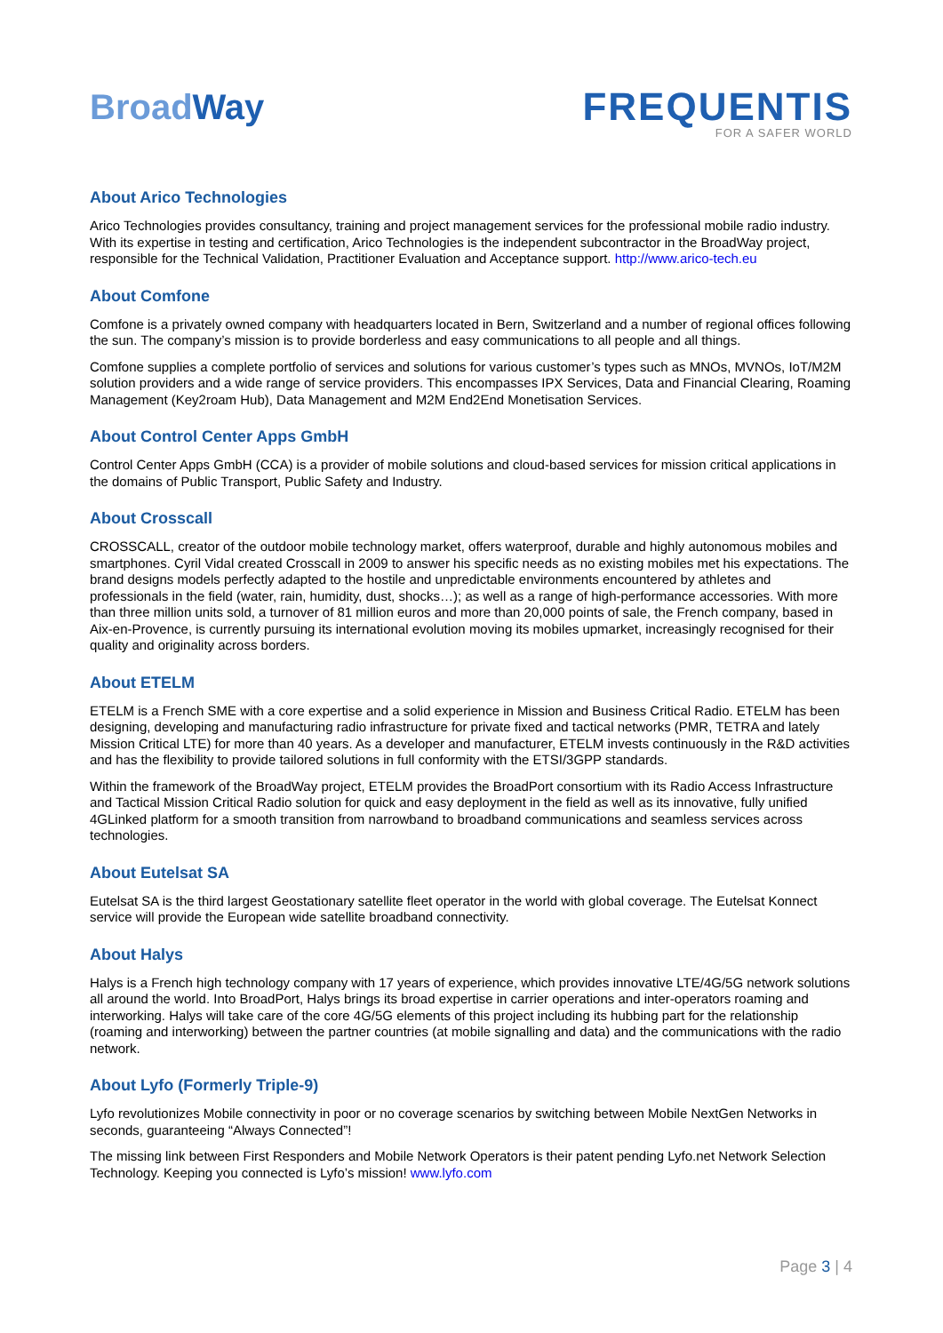BroadWay
FREQUENTIS
FOR A SAFER WORLD
About Arico Technologies
Arico Technologies provides consultancy, training and project management services for the professional mobile radio industry. With its expertise in testing and certification, Arico Technologies is the independent subcontractor in the BroadWay project, responsible for the Technical Validation, Practitioner Evaluation and Acceptance support. http://www.arico-tech.eu
About Comfone
Comfone is a privately owned company with headquarters located in Bern, Switzerland and a number of regional offices following the sun. The company’s mission is to provide borderless and easy communications to all people and all things.
Comfone supplies a complete portfolio of services and solutions for various customer’s types such as MNOs, MVNOs, IoT/M2M solution providers and a wide range of service providers. This encompasses IPX Services, Data and Financial Clearing, Roaming Management (Key2roam Hub), Data Management and M2M End2End Monetisation Services.
About Control Center Apps GmbH
Control Center Apps GmbH (CCA) is a provider of mobile solutions and cloud-based services for mission critical applications in the domains of Public Transport, Public Safety and Industry.
About Crosscall
CROSSCALL, creator of the outdoor mobile technology market, offers waterproof, durable and highly autonomous mobiles and smartphones. Cyril Vidal created Crosscall in 2009 to answer his specific needs as no existing mobiles met his expectations. The brand designs models perfectly adapted to the hostile and unpredictable environments encountered by athletes and professionals in the field (water, rain, humidity, dust, shocks…); as well as a range of high-performance accessories. With more than three million units sold, a turnover of 81 million euros and more than 20,000 points of sale, the French company, based in Aix-en-Provence, is currently pursuing its international evolution moving its mobiles upmarket, increasingly recognised for their quality and originality across borders.
About ETELM
ETELM is a French SME with a core expertise and a solid experience in Mission and Business Critical Radio. ETELM has been designing, developing and manufacturing radio infrastructure for private fixed and tactical networks (PMR, TETRA and lately Mission Critical LTE) for more than 40 years. As a developer and manufacturer, ETELM invests continuously in the R&D activities and has the flexibility to provide tailored solutions in full conformity with the ETSI/3GPP standards.
Within the framework of the BroadWay project, ETELM provides the BroadPort consortium with its Radio Access Infrastructure and Tactical Mission Critical Radio solution for quick and easy deployment in the field as well as its innovative, fully unified 4GLinked platform for a smooth transition from narrowband to broadband communications and seamless services across technologies.
About Eutelsat SA
Eutelsat SA is the third largest Geostationary satellite fleet operator in the world with global coverage. The Eutelsat Konnect service will provide the European wide satellite broadband connectivity.
About Halys
Halys is a French high technology company with 17 years of experience, which provides innovative LTE/4G/5G network solutions all around the world. Into BroadPort, Halys brings its broad expertise in carrier operations and inter-operators roaming and interworking. Halys will take care of the core 4G/5G elements of this project including its hubbing part for the relationship (roaming and interworking) between the partner countries (at mobile signalling and data) and the communications with the radio network.
About Lyfo (Formerly Triple-9)
Lyfo revolutionizes Mobile connectivity in poor or no coverage scenarios by switching between Mobile NextGen Networks in seconds, guaranteeing “Always Connected”!
The missing link between First Responders and Mobile Network Operators is their patent pending Lyfo.net Network Selection Technology. Keeping you connected is Lyfo’s mission! www.lyfo.com
Page 3 | 4